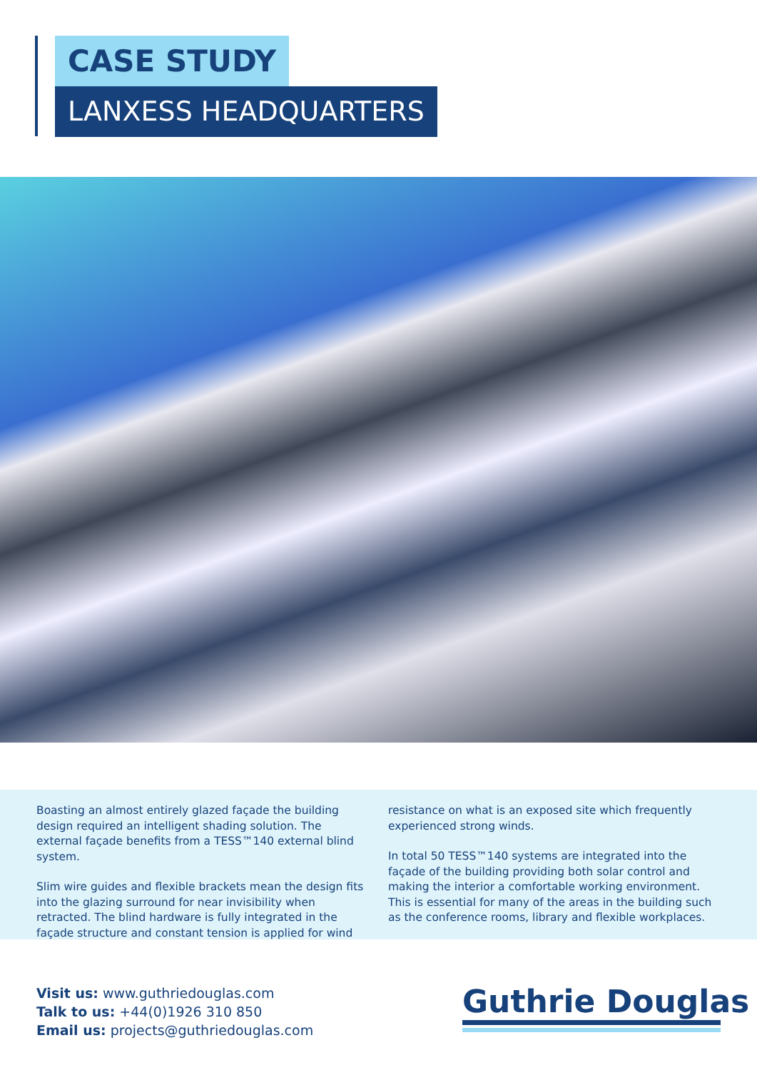CASE STUDY
LANXESS HEADQUARTERS
Boasting an almost entirely glazed façade the building design required an intelligent shading solution. The external façade benefits from a TESS™140 external blind system.
Slim wire guides and flexible brackets mean the design fits into the glazing surround for near invisibility when retracted. The blind hardware is fully integrated in the façade structure and constant tension is applied for wind
resistance on what is an exposed site which frequently experienced strong winds.
In total 50 TESS™140 systems are integrated into the façade of the building providing both solar control and making the interior a comfortable working environment. This is essential for many of the areas in the building such as the conference rooms, library and flexible workplaces.
Visit us: www.guthriedouglas.com
Talk to us: +44(0)1926 310 850
Email us: projects@guthriedouglas.com
Guthrie Douglas